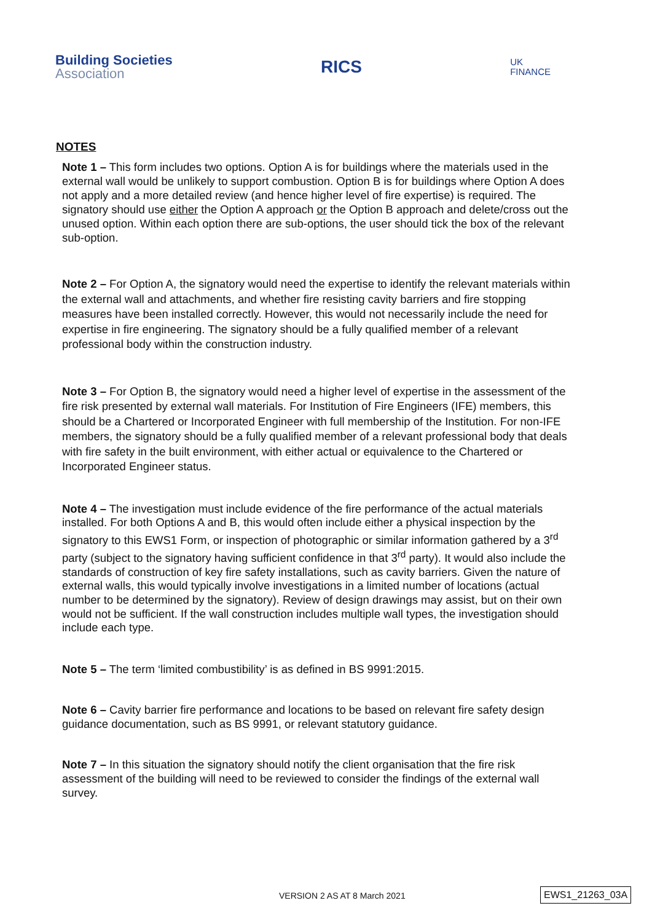Building Societies
Association
RICS
UK
FINANCE
NOTES
Note 1 – This form includes two options. Option A is for buildings where the materials used in the external wall would be unlikely to support combustion. Option B is for buildings where Option A does not apply and a more detailed review (and hence higher level of fire expertise) is required. The signatory should use either the Option A approach or the Option B approach and delete/cross out the unused option. Within each option there are sub-options, the user should tick the box of the relevant sub-option.
Note 2 – For Option A, the signatory would need the expertise to identify the relevant materials within the external wall and attachments, and whether fire resisting cavity barriers and fire stopping measures have been installed correctly. However, this would not necessarily include the need for expertise in fire engineering. The signatory should be a fully qualified member of a relevant professional body within the construction industry.
Note 3 – For Option B, the signatory would need a higher level of expertise in the assessment of the fire risk presented by external wall materials. For Institution of Fire Engineers (IFE) members, this should be a Chartered or Incorporated Engineer with full membership of the Institution. For non-IFE members, the signatory should be a fully qualified member of a relevant professional body that deals with fire safety in the built environment, with either actual or equivalence to the Chartered or Incorporated Engineer status.
Note 4 – The investigation must include evidence of the fire performance of the actual materials installed. For both Options A and B, this would often include either a physical inspection by the signatory to this EWS1 Form, or inspection of photographic or similar information gathered by a 3<sup>rd</sup> party (subject to the signatory having sufficient confidence in that 3<sup>rd</sup> party). It would also include the standards of construction of key fire safety installations, such as cavity barriers. Given the nature of external walls, this would typically involve investigations in a limited number of locations (actual number to be determined by the signatory). Review of design drawings may assist, but on their own would not be sufficient. If the wall construction includes multiple wall types, the investigation should include each type.
Note 5 – The term ‘limited combustibility’ is as defined in BS 9991:2015.
Note 6 – Cavity barrier fire performance and locations to be based on relevant fire safety design guidance documentation, such as BS 9991, or relevant statutory guidance.
Note 7 – In this situation the signatory should notify the client organisation that the fire risk assessment of the building will need to be reviewed to consider the findings of the external wall survey.
VERSION 2 AS AT 8 March 2021 EWS1_21263_03A